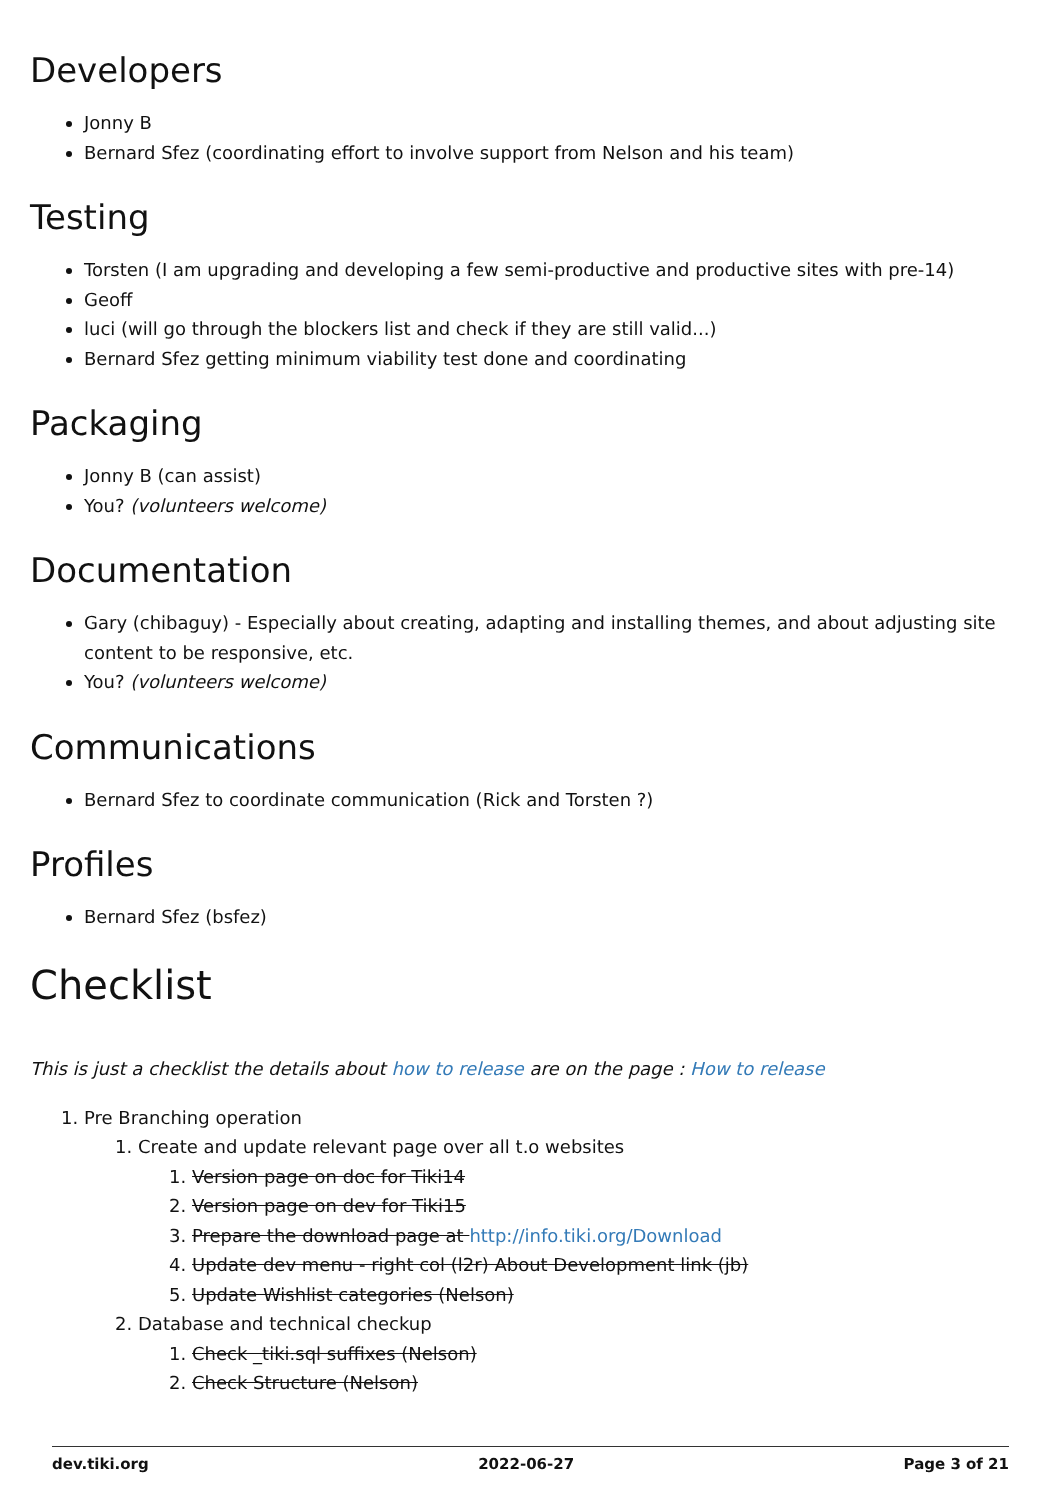Developers
Jonny B
Bernard Sfez (coordinating effort to involve support from Nelson and his team)
Testing
Torsten (I am upgrading and developing a few semi-productive and productive sites with pre-14)
Geoff
luci (will go through the blockers list and check if they are still valid...)
Bernard Sfez getting minimum viability test done and coordinating
Packaging
Jonny B (can assist)
You? (volunteers welcome)
Documentation
Gary (chibaguy) - Especially about creating, adapting and installing themes, and about adjusting site content to be responsive, etc.
You? (volunteers welcome)
Communications
Bernard Sfez to coordinate communication (Rick and Torsten ?)
Profiles
Bernard Sfez (bsfez)
Checklist
This is just a checklist the details about how to release are on the page : How to release
1. Pre Branching operation
1. Create and update relevant page over all t.o websites
1. Version page on doc for Tiki14
2. Version page on dev for Tiki15
3. Prepare the download page at http://info.tiki.org/Download
4. Update dev menu - right col (l2r) About Development link (jb)
5. Update Wishlist categories (Nelson)
2. Database and technical checkup
1. Check _tiki.sql suffixes (Nelson)
2. Check Structure (Nelson)
dev.tiki.org 2022-06-27 Page 3 of 21